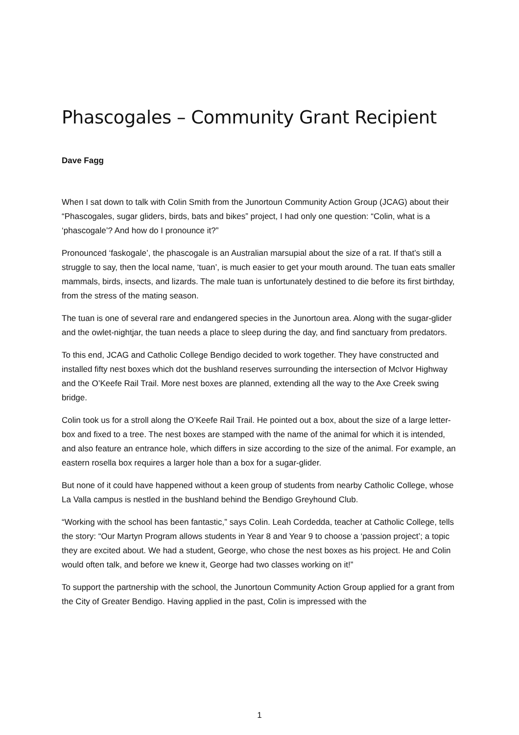Phascogales – Community Grant Recipient
Dave Fagg
When I sat down to talk with Colin Smith from the Junortoun Community Action Group (JCAG) about their “Phascogales, sugar gliders, birds, bats and bikes” project, I had only one question: “Colin, what is a ‘phascogale’? And how do I pronounce it?”
Pronounced ‘faskogale’, the phascogale is an Australian marsupial about the size of a rat. If that’s still a struggle to say, then the local name, ‘tuan’, is much easier to get your mouth around. The tuan eats smaller mammals, birds, insects, and lizards. The male tuan is unfortunately destined to die before its first birthday, from the stress of the mating season.
The tuan is one of several rare and endangered species in the Junortoun area. Along with the sugar-glider and the owlet-nightjar, the tuan needs a place to sleep during the day, and find sanctuary from predators.
To this end, JCAG and Catholic College Bendigo decided to work together. They have constructed and installed fifty nest boxes which dot the bushland reserves surrounding the intersection of McIvor Highway and the O’Keefe Rail Trail. More nest boxes are planned, extending all the way to the Axe Creek swing bridge.
Colin took us for a stroll along the O’Keefe Rail Trail. He pointed out a box, about the size of a large letter-box and fixed to a tree. The nest boxes are stamped with the name of the animal for which it is intended, and also feature an entrance hole, which differs in size according to the size of the animal. For example, an eastern rosella box requires a larger hole than a box for a sugar-glider.
But none of it could have happened without a keen group of students from nearby Catholic College, whose La Valla campus is nestled in the bushland behind the Bendigo Greyhound Club.
“Working with the school has been fantastic,” says Colin. Leah Cordedda, teacher at Catholic College, tells the story: “Our Martyn Program allows students in Year 8 and Year 9 to choose a ‘passion project’; a topic they are excited about. We had a student, George, who chose the nest boxes as his project. He and Colin would often talk, and before we knew it, George had two classes working on it!”
To support the partnership with the school, the Junortoun Community Action Group applied for a grant from the City of Greater Bendigo. Having applied in the past, Colin is impressed with the
1